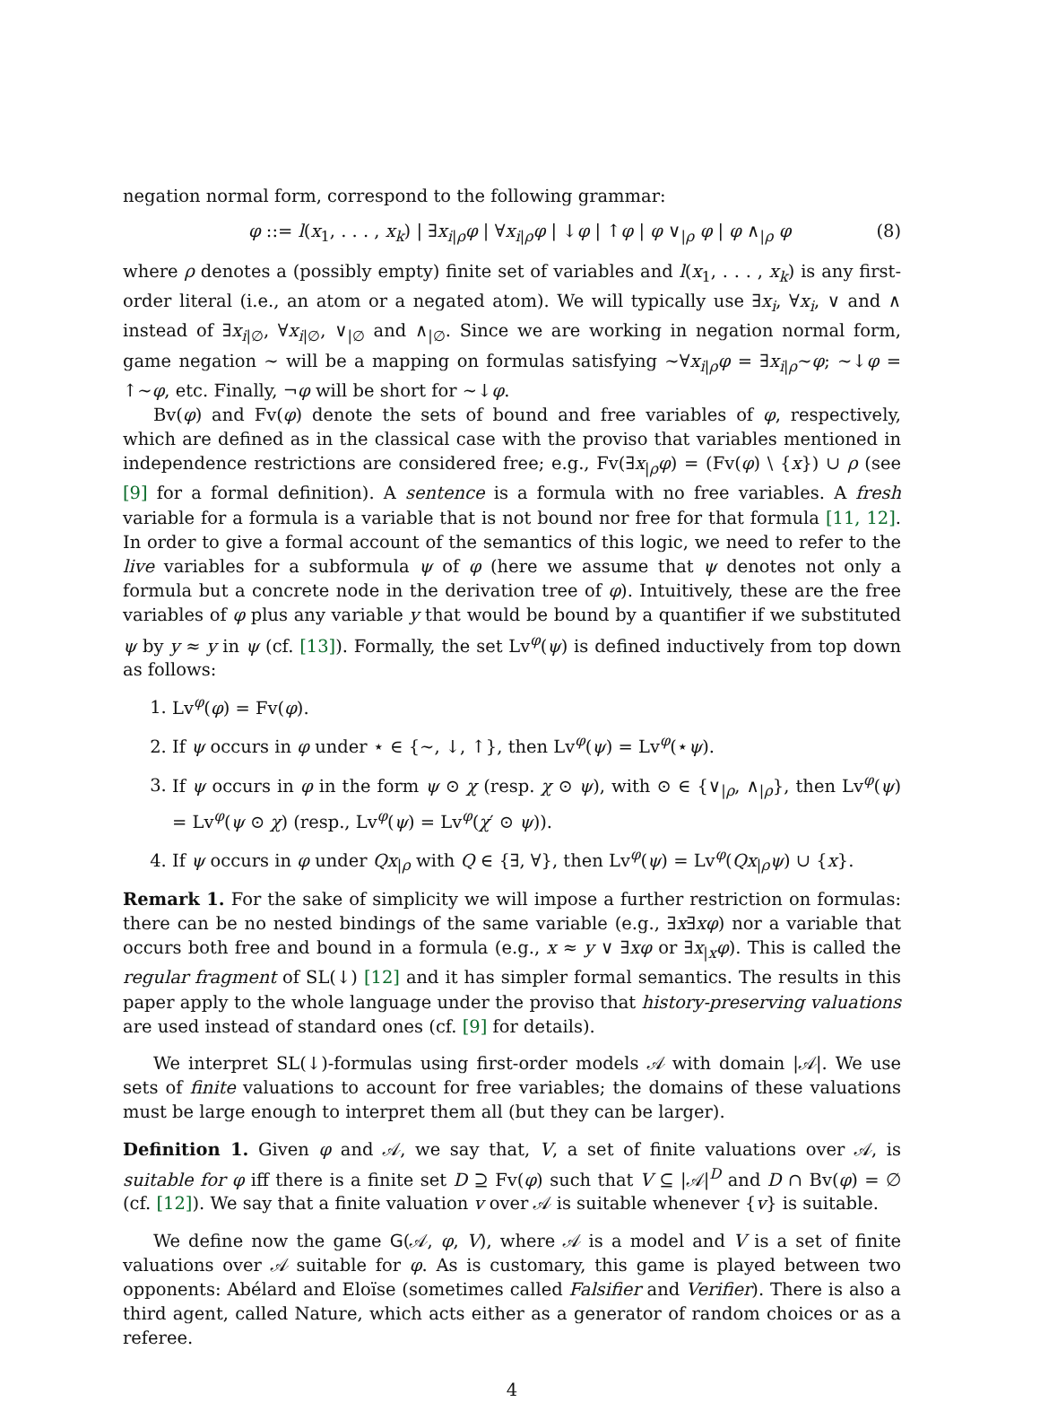negation normal form, correspond to the following grammar:
φ ::= l(x<sub>1</sub>, . . . , x<sub>k</sub>) | ∃x<sub>i|ρ</sub>φ | ∀x<sub>i|ρ</sub>φ | ↓φ | ↑φ | φ ∨<sub>|ρ</sub> φ | φ ∧<sub>|ρ</sub> φ (8)
where ρ denotes a (possibly empty) finite set of variables and l(x<sub>1</sub>, . . . , x<sub>k</sub>) is any first-order literal (i.e., an atom or a negated atom). We will typically use ∃x<sub>i</sub>, ∀x<sub>i</sub>, ∨ and ∧ instead of ∃x<sub>i|∅</sub>, ∀x<sub>i|∅</sub>, ∨<sub>|∅</sub> and ∧<sub>|∅</sub>. Since we are working in negation normal form, game negation ∼ will be a mapping on formulas satisfying ∼∀x<sub>i|ρ</sub>φ = ∃x<sub>i|ρ</sub>∼φ; ∼↓φ = ↑∼φ, etc. Finally, ¬φ will be short for ∼↓φ.
Bv(φ) and Fv(φ) denote the sets of bound and free variables of φ, respectively, which are defined as in the classical case with the proviso that variables mentioned in independence restrictions are considered free; e.g., Fv(∃x<sub>|ρ</sub>φ) = (Fv(φ) \ {x}) ∪ ρ (see [9] for a formal definition). A sentence is a formula with no free variables. A fresh variable for a formula is a variable that is not bound nor free for that formula [11, 12]. In order to give a formal account of the semantics of this logic, we need to refer to the live variables for a subformula ψ of φ (here we assume that ψ denotes not only a formula but a concrete node in the derivation tree of φ). Intuitively, these are the free variables of φ plus any variable y that would be bound by a quantifier if we substituted ψ by y ≈ y in ψ (cf. [13]). Formally, the set Lv<sup>φ</sup>(ψ) is defined inductively from top down as follows:
1. Lv<sup>φ</sup>(φ) = Fv(φ).
2. If ψ occurs in φ under ⋆ ∈ {∼, ↓, ↑}, then Lv<sup>φ</sup>(ψ) = Lv<sup>φ</sup>(⋆ψ).
3. If ψ occurs in φ in the form ψ ⊙ χ (resp. χ ⊙ ψ), with ⊙ ∈ {∨<sub>|ρ</sub>, ∧<sub>|ρ</sub>}, then Lv<sup>φ</sup>(ψ) = Lv<sup>φ</sup>(ψ ⊙ χ) (resp., Lv<sup>φ</sup>(ψ) = Lv<sup>φ</sup>(χ′ ⊙ ψ)).
4. If ψ occurs in φ under Qx<sub>|ρ</sub> with Q ∈ {∃, ∀}, then Lv<sup>φ</sup>(ψ) = Lv<sup>φ</sup>(Qx<sub>|ρ</sub>ψ) ∪ {x}.
Remark 1. For the sake of simplicity we will impose a further restriction on formulas: there can be no nested bindings of the same variable (e.g., ∃x∃xφ) nor a variable that occurs both free and bound in a formula (e.g., x ≈ y ∨ ∃xφ or ∃x<sub>|x</sub>φ). This is called the regular fragment of SL(↓) [12] and it has simpler formal semantics. The results in this paper apply to the whole language under the proviso that history-preserving valuations are used instead of standard ones (cf. [9] for details).
We interpret SL(↓)-formulas using first-order models 𝒜 with domain |𝒜|. We use sets of finite valuations to account for free variables; the domains of these valuations must be large enough to interpret them all (but they can be larger).
Definition 1. Given φ and 𝒜, we say that, V, a set of finite valuations over 𝒜, is suitable for φ iff there is a finite set D ⊇ Fv(φ) such that V ⊆ |𝒜|<sup>D</sup> and D ∩ Bv(φ) = ∅ (cf. [12]). We say that a finite valuation v over 𝒜 is suitable whenever {v} is suitable.
We define now the game G(𝒜, φ, V), where 𝒜 is a model and V is a set of finite valuations over 𝒜 suitable for φ. As is customary, this game is played between two opponents: Abélard and Eloïse (sometimes called Falsifier and Verifier). There is also a third agent, called Nature, which acts either as a generator of random choices or as a referee.
4